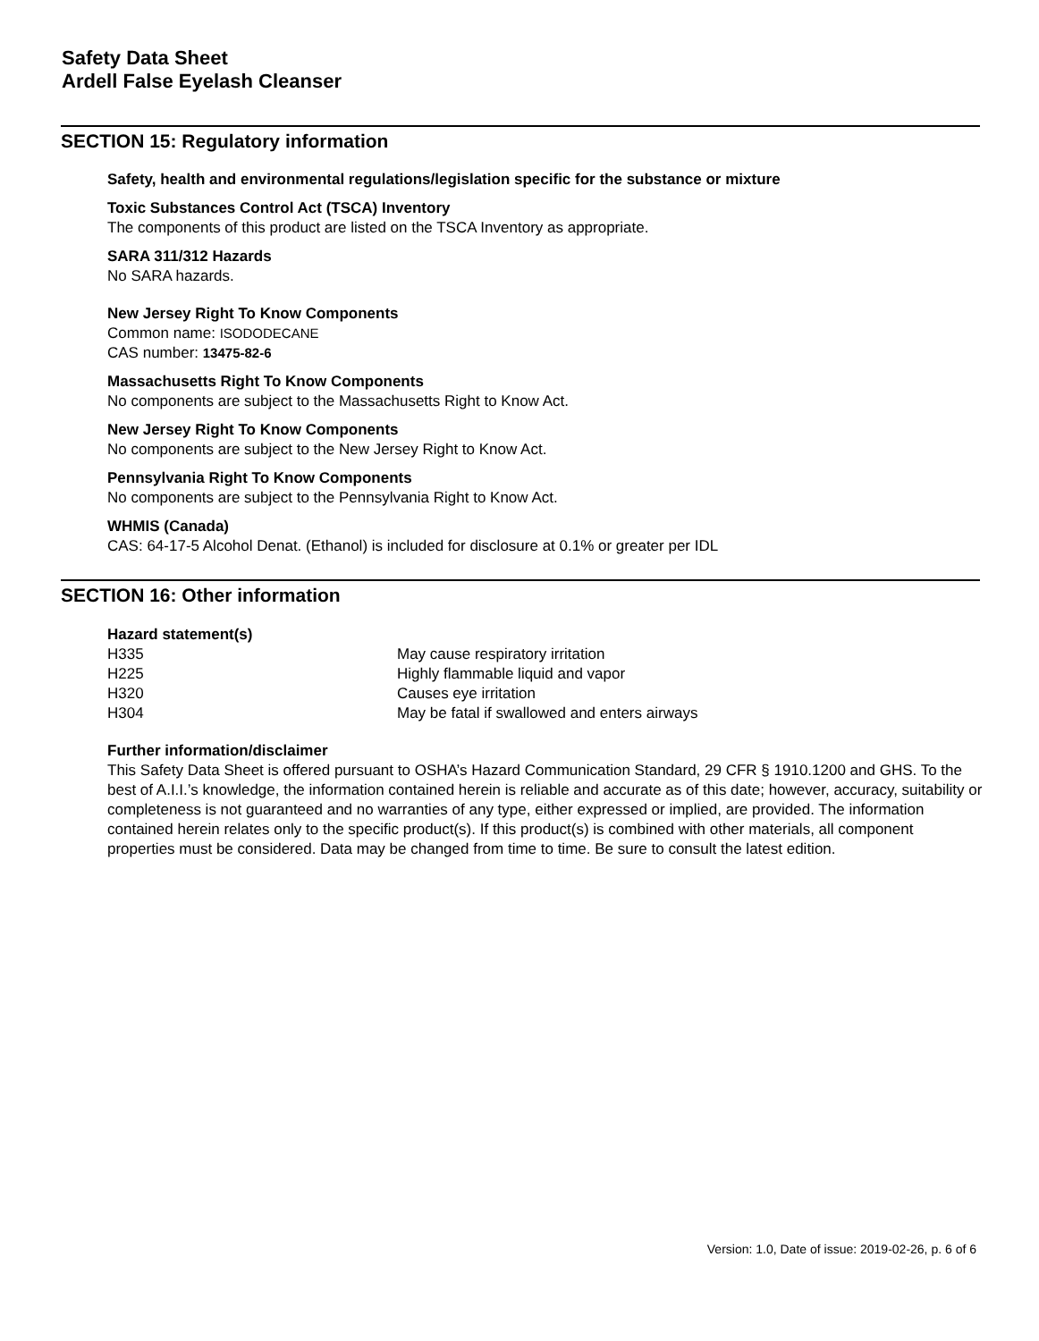Safety Data Sheet
Ardell False Eyelash Cleanser
SECTION 15: Regulatory information
Safety, health and environmental regulations/legislation specific for the substance or mixture
Toxic Substances Control Act (TSCA) Inventory
The components of this product are listed on the TSCA Inventory as appropriate.
SARA 311/312 Hazards
No SARA hazards.
New Jersey Right To Know Components
Common name: ISODODECANE
CAS number: 13475-82-6
Massachusetts Right To Know Components
No components are subject to the Massachusetts Right to Know Act.
New Jersey Right To Know Components
No components are subject to the New Jersey Right to Know Act.
Pennsylvania Right To Know Components
No components are subject to the Pennsylvania Right to Know Act.
WHMIS (Canada)
CAS: 64-17-5 Alcohol Denat. (Ethanol) is included for disclosure at 0.1% or greater per IDL
SECTION 16: Other information
Hazard statement(s)
| H335 | May cause respiratory irritation |
| H225 | Highly flammable liquid and vapor |
| H320 | Causes eye irritation |
| H304 | May be fatal if swallowed and enters airways |
Further information/disclaimer
This Safety Data Sheet is offered pursuant to OSHA’s Hazard Communication Standard, 29 CFR § 1910.1200 and GHS. To the best of A.I.I.’s knowledge, the information contained herein is reliable and accurate as of this date; however, accuracy, suitability or completeness is not guaranteed and no warranties of any type, either expressed or implied, are provided. The information contained herein relates only to the specific product(s). If this product(s) is combined with other materials, all component properties must be considered. Data may be changed from time to time. Be sure to consult the latest edition.
Version: 1.0, Date of issue: 2019-02-26, p. 6 of 6